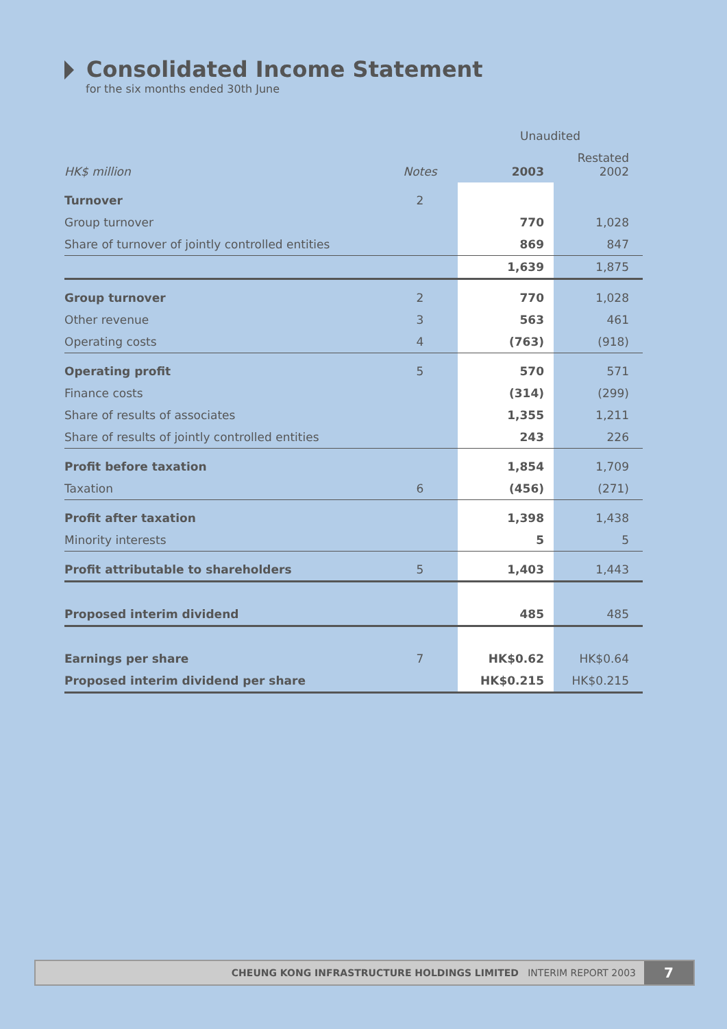Consolidated Income Statement
for the six months ended 30th June
| | | Unaudited | |
| --- | --- | --- | --- |
| HK$ million | Notes | 2003 | Restated 2002 |
| Turnover | 2 | | |
| Group turnover | | 770 | 1,028 |
| Share of turnover of jointly controlled entities | | 869 | 847 |
| | | 1,639 | 1,875 |
| Group turnover | 2 | 770 | 1,028 |
| Other revenue | 3 | 563 | 461 |
| Operating costs | 4 | (763) | (918) |
| Operating profit | 5 | 570 | 571 |
| Finance costs | | (314) | (299) |
| Share of results of associates | | 1,355 | 1,211 |
| Share of results of jointly controlled entities | | 243 | 226 |
| Profit before taxation | | 1,854 | 1,709 |
| Taxation | 6 | (456) | (271) |
| Profit after taxation | | 1,398 | 1,438 |
| Minority interests | | 5 | 5 |
| Profit attributable to shareholders | 5 | 1,403 | 1,443 |
| Proposed interim dividend | | 485 | 485 |
| Earnings per share | 7 | HK$0.62 | HK$0.64 |
| Proposed interim dividend per share | | HK$0.215 | HK$0.215 |
CHEUNG KONG INFRASTRUCTURE HOLDINGS LIMITED INTERIM REPORT 2003 7